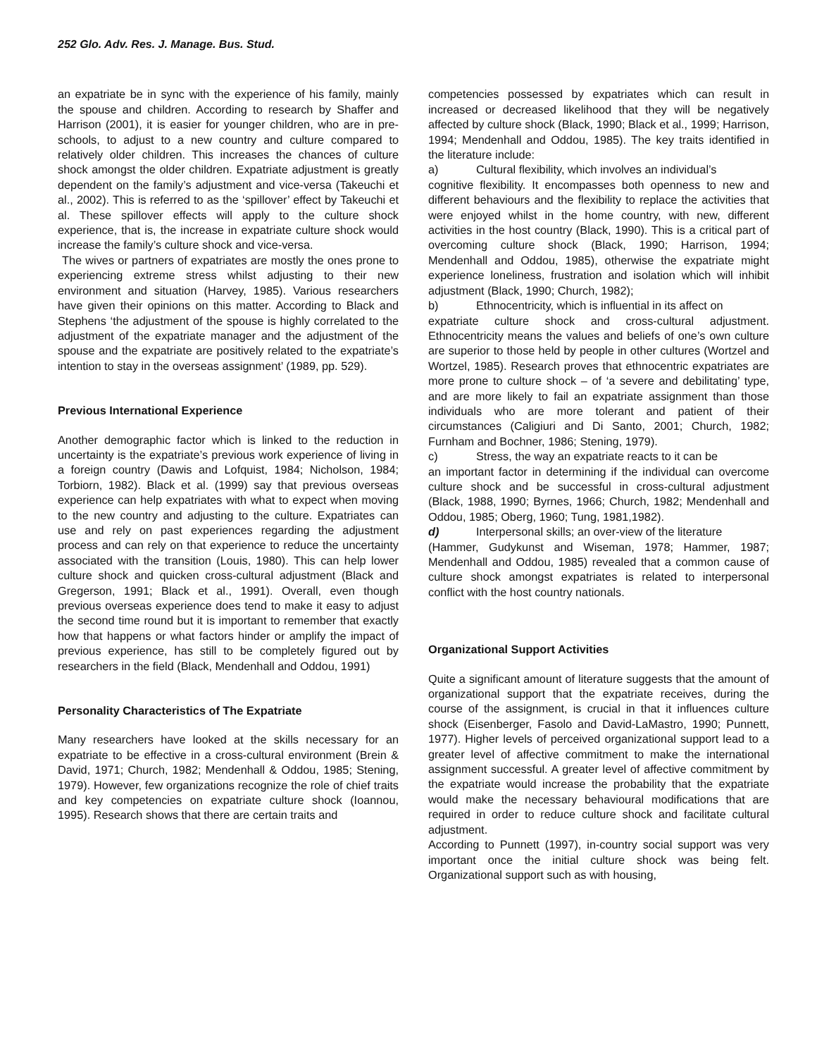252 Glo. Adv. Res. J. Manage. Bus. Stud.
an expatriate be in sync with the experience of his family, mainly the spouse and children. According to research by Shaffer and Harrison (2001), it is easier for younger children, who are in pre-schools, to adjust to a new country and culture compared to relatively older children. This increases the chances of culture shock amongst the older children. Expatriate adjustment is greatly dependent on the family’s adjustment and vice-versa (Takeuchi et al., 2002). This is referred to as the ‘spillover’ effect by Takeuchi et al. These spillover effects will apply to the culture shock experience, that is, the increase in expatriate culture shock would increase the family’s culture shock and vice-versa.
The wives or partners of expatriates are mostly the ones prone to experiencing extreme stress whilst adjusting to their new environment and situation (Harvey, 1985). Various researchers have given their opinions on this matter. According to Black and Stephens ‘the adjustment of the spouse is highly correlated to the adjustment of the expatriate manager and the adjustment of the spouse and the expatriate are positively related to the expatriate’s intention to stay in the overseas assignment’ (1989, pp. 529).
Previous International Experience
Another demographic factor which is linked to the reduction in uncertainty is the expatriate’s previous work experience of living in a foreign country (Dawis and Lofquist, 1984; Nicholson, 1984; Torbiorn, 1982). Black et al. (1999) say that previous overseas experience can help expatriates with what to expect when moving to the new country and adjusting to the culture. Expatriates can use and rely on past experiences regarding the adjustment process and can rely on that experience to reduce the uncertainty associated with the transition (Louis, 1980). This can help lower culture shock and quicken cross-cultural adjustment (Black and Gregerson, 1991; Black et al., 1991). Overall, even though previous overseas experience does tend to make it easy to adjust the second time round but it is important to remember that exactly how that happens or what factors hinder or amplify the impact of previous experience, has still to be completely figured out by researchers in the field (Black, Mendenhall and Oddou, 1991)
Personality Characteristics of The Expatriate
Many researchers have looked at the skills necessary for an expatriate to be effective in a cross-cultural environment (Brein & David, 1971; Church, 1982; Mendenhall & Oddou, 1985; Stening, 1979). However, few organizations recognize the role of chief traits and key competencies on expatriate culture shock (Ioannou, 1995). Research shows that there are certain traits and
competencies possessed by expatriates which can result in increased or decreased likelihood that they will be negatively affected by culture shock (Black, 1990; Black et al., 1999; Harrison, 1994; Mendenhall and Oddou, 1985). The key traits identified in the literature include:
a) Cultural flexibility, which involves an individual’s
cognitive flexibility. It encompasses both openness to new and different behaviours and the flexibility to replace the activities that were enjoyed whilst in the home country, with new, different activities in the host country (Black, 1990). This is a critical part of overcoming culture shock (Black, 1990; Harrison, 1994; Mendenhall and Oddou, 1985), otherwise the expatriate might experience loneliness, frustration and isolation which will inhibit adjustment (Black, 1990; Church, 1982);
b) Ethnocentricity, which is influential in its affect on
expatriate culture shock and cross-cultural adjustment. Ethnocentricity means the values and beliefs of one’s own culture are superior to those held by people in other cultures (Wortzel and Wortzel, 1985). Research proves that ethnocentric expatriates are more prone to culture shock – of ‘a severe and debilitating’ type, and are more likely to fail an expatriate assignment than those individuals who are more tolerant and patient of their circumstances (Caligiuri and Di Santo, 2001; Church, 1982; Furnham and Bochner, 1986; Stening, 1979).
c) Stress, the way an expatriate reacts to it can be
an important factor in determining if the individual can overcome culture shock and be successful in cross-cultural adjustment (Black, 1988, 1990; Byrnes, 1966; Church, 1982; Mendenhall and Oddou, 1985; Oberg, 1960; Tung, 1981,1982).
d) Interpersonal skills; an over-view of the literature
(Hammer, Gudykunst and Wiseman, 1978; Hammer, 1987; Mendenhall and Oddou, 1985) revealed that a common cause of culture shock amongst expatriates is related to interpersonal conflict with the host country nationals.
Organizational Support Activities
Quite a significant amount of literature suggests that the amount of organizational support that the expatriate receives, during the course of the assignment, is crucial in that it influences culture shock (Eisenberger, Fasolo and David-LaMastro, 1990; Punnett, 1977). Higher levels of perceived organizational support lead to a greater level of affective commitment to make the international assignment successful. A greater level of affective commitment by the expatriate would increase the probability that the expatriate would make the necessary behavioural modifications that are required in order to reduce culture shock and facilitate cultural adjustment.
According to Punnett (1997), in-country social support was very important once the initial culture shock was being felt. Organizational support such as with housing,